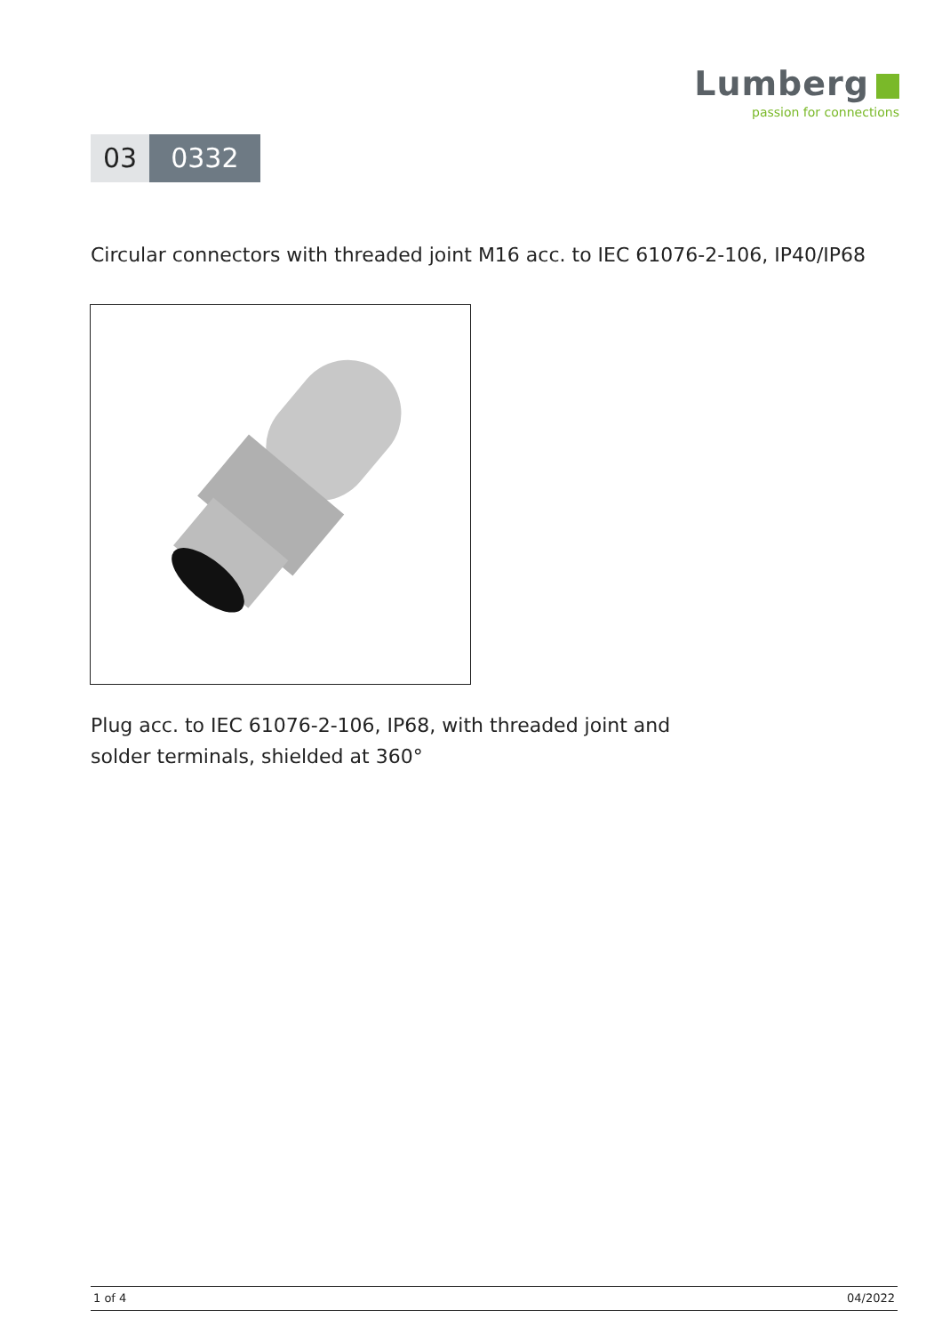Lumberg
passion for connections
03 0332
Circular connectors with threaded joint M16 acc. to IEC 61076-2-106, IP40/IP68
Plug acc. to IEC 61076-2-106, IP68, with threaded joint and
solder terminals, shielded at 360°
1 of 4 04/2022